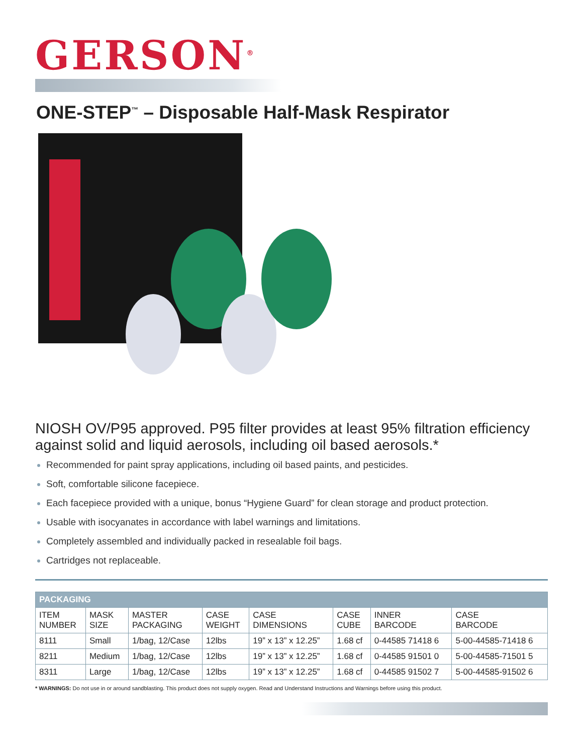GERSON<sup>®</sup>
ONE-STEP<sup>™</sup> – Disposable Half-Mask Respirator
NIOSH OV/P95 approved. P95 filter provides at least 95% filtration efficiency against solid and liquid aerosols, including oil based aerosols.*
Recommended for paint spray applications, including oil based paints, and pesticides.
Soft, comfortable silicone facepiece.
Each facepiece provided with a unique, bonus “Hygiene Guard” for clean storage and product protection.
Usable with isocyanates in accordance with label warnings and limitations.
Completely assembled and individually packed in resealable foil bags.
Cartridges not replaceable.
| PACKAGING | | | | | | | |
| --- | --- | --- | --- | --- | --- | --- | --- |
| ITEM NUMBER | MASK SIZE | MASTER PACKAGING | CASE WEIGHT | CASE DIMENSIONS | CASE CUBE | INNER BARCODE | CASE BARCODE |
| 8111 | Small | 1/bag, 12/Case | 12lbs | 19” x 13” x 12.25” | 1.68 cf | 0-44585 71418 6 | 5-00-44585-71418 6 |
| 8211 | Medium | 1/bag, 12/Case | 12lbs | 19” x 13” x 12.25” | 1.68 cf | 0-44585 91501 0 | 5-00-44585-71501 5 |
| 8311 | Large | 1/bag, 12/Case | 12lbs | 19” x 13” x 12.25” | 1.68 cf | 0-44585 91502 7 | 5-00-44585-91502 6 |
* WARNINGS: Do not use in or around sandblasting. This product does not supply oxygen. Read and Understand Instructions and Warnings before using this product.